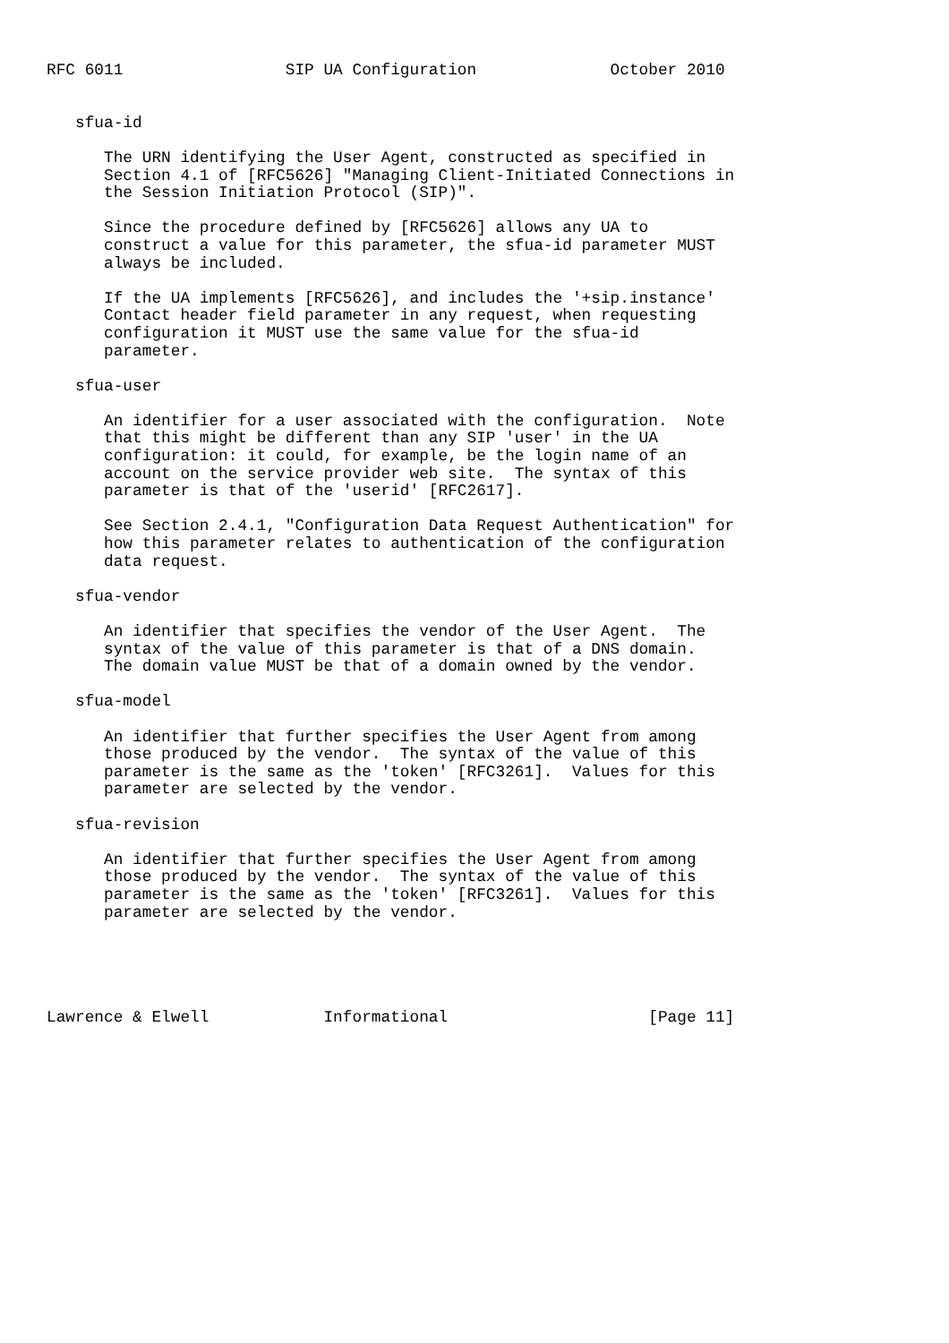RFC 6011                 SIP UA Configuration              October 2010


   sfua-id

      The URN identifying the User Agent, constructed as specified in
      Section 4.1 of [RFC5626] "Managing Client-Initiated Connections in
      the Session Initiation Protocol (SIP)".

      Since the procedure defined by [RFC5626] allows any UA to
      construct a value for this parameter, the sfua-id parameter MUST
      always be included.

      If the UA implements [RFC5626], and includes the '+sip.instance'
      Contact header field parameter in any request, when requesting
      configuration it MUST use the same value for the sfua-id
      parameter.

   sfua-user

      An identifier for a user associated with the configuration.  Note
      that this might be different than any SIP 'user' in the UA
      configuration: it could, for example, be the login name of an
      account on the service provider web site.  The syntax of this
      parameter is that of the 'userid' [RFC2617].

      See Section 2.4.1, "Configuration Data Request Authentication" for
      how this parameter relates to authentication of the configuration
      data request.

   sfua-vendor

      An identifier that specifies the vendor of the User Agent.  The
      syntax of the value of this parameter is that of a DNS domain.
      The domain value MUST be that of a domain owned by the vendor.

   sfua-model

      An identifier that further specifies the User Agent from among
      those produced by the vendor.  The syntax of the value of this
      parameter is the same as the 'token' [RFC3261].  Values for this
      parameter are selected by the vendor.

   sfua-revision

      An identifier that further specifies the User Agent from among
      those produced by the vendor.  The syntax of the value of this
      parameter is the same as the 'token' [RFC3261].  Values for this
      parameter are selected by the vendor.





Lawrence & Elwell            Informational                     [Page 11]